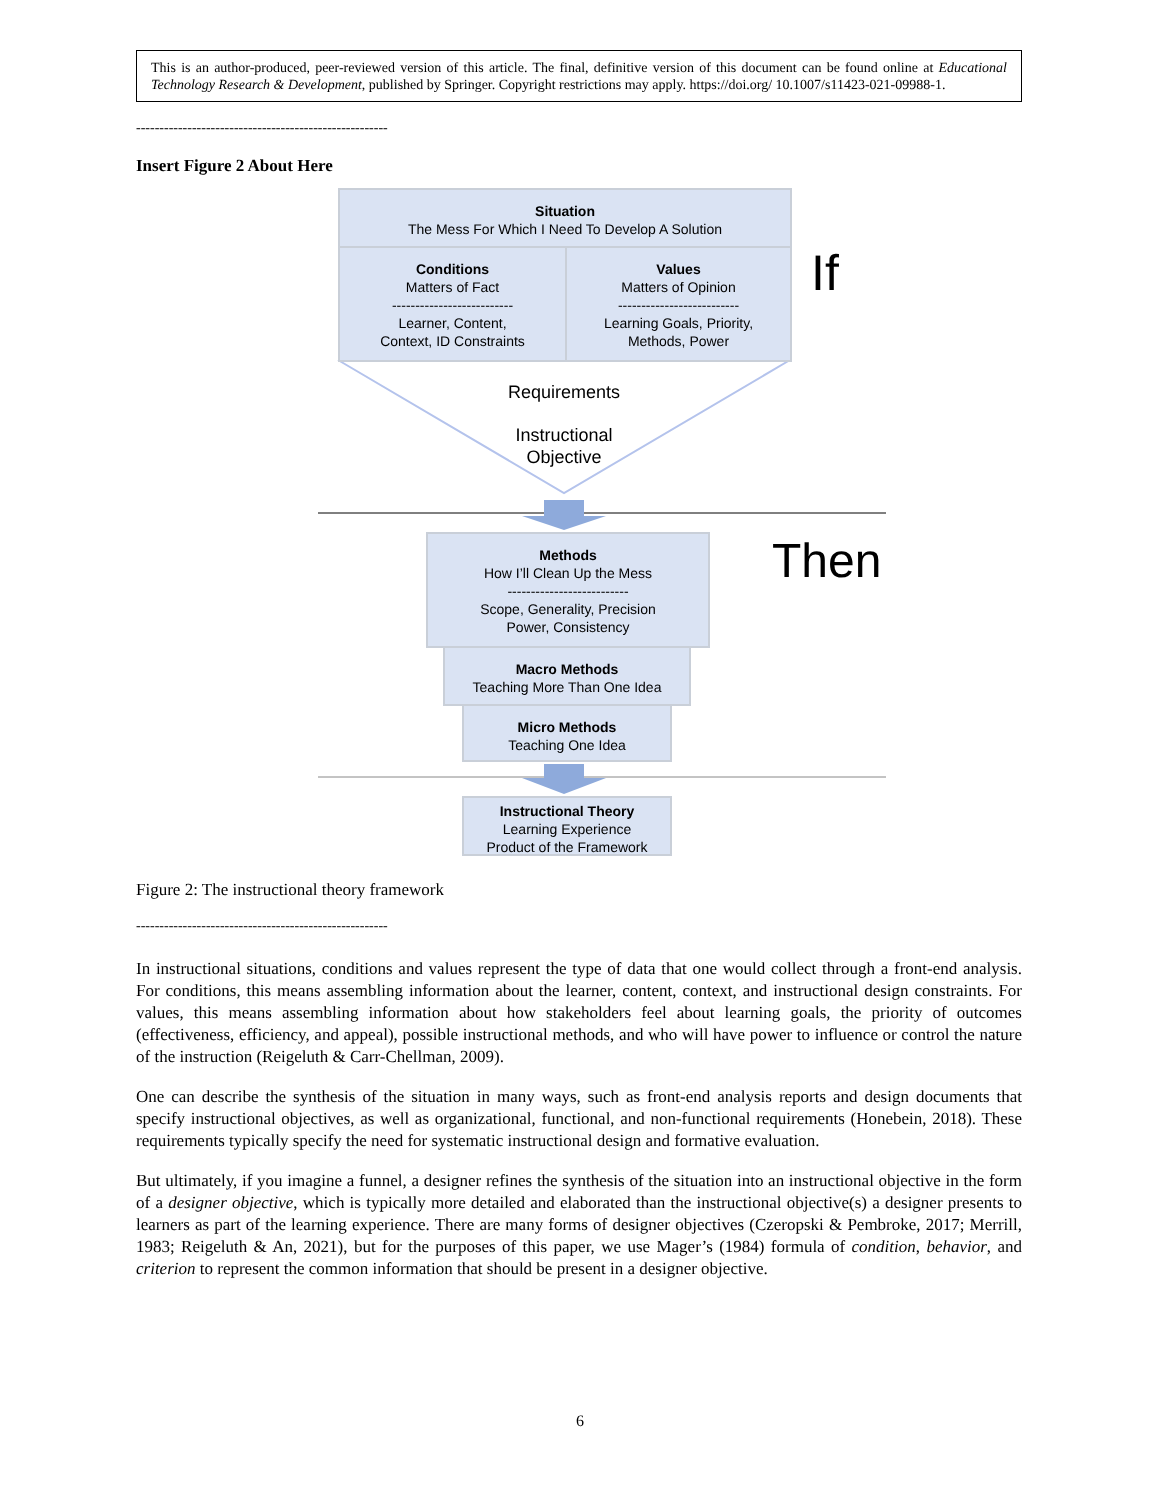This is an author-produced, peer-reviewed version of this article. The final, definitive version of this document can be found online at Educational Technology Research & Development, published by Springer. Copyright restrictions may apply. https://doi.org/ 10.1007/s11423-021-09988-1.
------------------------------------------------------
Insert Figure 2 About Here
Situation
The Mess For Which I Need To Develop A Solution
Conditions
Matters of Fact
--------------------------
Learner, Content,
Context, ID Constraints
Values
Matters of Opinion
--------------------------
Learning Goals, Priority,
Methods, Power
If
Requirements
Instructional
Objective
Methods
How I’ll Clean Up the Mess
--------------------------
Scope, Generality, Precision
Power, Consistency
Then
Macro Methods
Teaching More Than One Idea
Micro Methods
Teaching One Idea
Instructional Theory
Learning Experience
Product of the Framework
Figure 2: The instructional theory framework
------------------------------------------------------
In instructional situations, conditions and values represent the type of data that one would collect through a front-end analysis. For conditions, this means assembling information about the learner, content, context, and instructional design constraints. For values, this means assembling information about how stakeholders feel about learning goals, the priority of outcomes (effectiveness, efficiency, and appeal), possible instructional methods, and who will have power to influence or control the nature of the instruction (Reigeluth & Carr-Chellman, 2009).
One can describe the synthesis of the situation in many ways, such as front-end analysis reports and design documents that specify instructional objectives, as well as organizational, functional, and non-functional requirements (Honebein, 2018). These requirements typically specify the need for systematic instructional design and formative evaluation.
But ultimately, if you imagine a funnel, a designer refines the synthesis of the situation into an instructional objective in the form of a designer objective, which is typically more detailed and elaborated than the instructional objective(s) a designer presents to learners as part of the learning experience. There are many forms of designer objectives (Czeropski & Pembroke, 2017; Merrill, 1983; Reigeluth & An, 2021), but for the purposes of this paper, we use Mager’s (1984) formula of condition, behavior, and criterion to represent the common information that should be present in a designer objective.
6